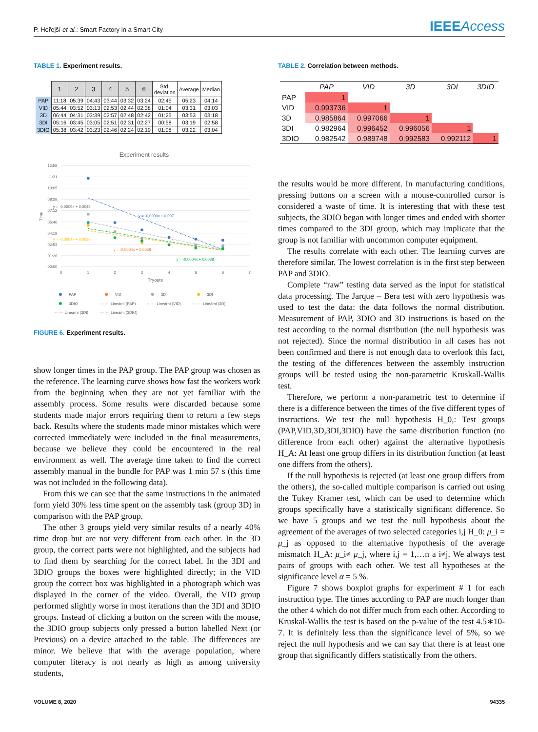P. Hořejší et al.: Smart Factory in a Smart City
IEEEAccess
TABLE 1. Experiment results.
| | 1 | 2 | 3 | 4 | 5 | 6 | Std. deviation | Average | Median |
| --- | --- | --- | --- | --- | --- | --- | --- | --- | --- |
| PAP | 11:18 | 05:39 | 04:43 | 03:44 | 03:32 | 03:24 | 02:45 | 05:23 | 04:14 |
| VID | 05:44 | 03:52 | 03:13 | 02:53 | 02:44 | 02:38 | 01:04 | 03:31 | 03:03 |
| 3D | 06:44 | 04:31 | 03:39 | 02:57 | 02:48 | 02:42 | 01:25 | 03:53 | 03:18 |
| 3DI | 05:16 | 03:45 | 03:05 | 02:51 | 02:31 | 02:27 | 00:58 | 03:19 | 02:58 |
| 3DIO | 05:38 | 03:42 | 03:23 | 02:46 | 02:24 | 02:19 | 01:08 | 03:22 | 03:04 |
Experiment results
12:58
11:31
10:05
08:38
07:12
05:46
04:19
02:53
01:26
00:00
0
1
2
3
4
5
6
7
Tryouts
Time
y = -0,0005x + 0,0045
y = -0,0009x + 0,007
y = -0,0004x + 0,0036
y = -0,0004x + 0,0038
y = -0,0004x + 0,0038
PAP
VID
3D
3DI
3DIO
········ Lineární (PAP)
········ Lineární (VID)
········ Lineární (3D)
········ Lineární (3DI)
········ Lineární (3DIO)
FIGURE 6. Experiment results.
show longer times in the PAP group. The PAP group was chosen as the reference. The learning curve shows how fast the workers work from the beginning when they are not yet familiar with the assembly process. Some results were discarded because some students made major errors requiring them to return a few steps back. Results where the students made minor mistakes which were corrected immediately were included in the final measurements, because we believe they could be encountered in the real environment as well. The average time taken to find the correct assembly manual in the bundle for PAP was 1 min 57 s (this time was not included in the following data).
From this we can see that the same instructions in the animated form yield 30% less time spent on the assembly task (group 3D) in comparison with the PAP group.
The other 3 groups yield very similar results of a nearly 40% time drop but are not very different from each other. In the 3D group, the correct parts were not highlighted, and the subjects had to find them by searching for the correct label. In the 3DI and 3DIO groups the boxes were highlighted directly; in the VID group the correct box was highlighted in a photograph which was displayed in the corner of the video. Overall, the VID group performed slightly worse in most iterations than the 3DI and 3DIO groups. Instead of clicking a button on the screen with the mouse, the 3DIO group subjects only pressed a button labelled Next (or Previous) on a device attached to the table. The differences are minor. We believe that with the average population, where computer literacy is not nearly as high as among university students,
TABLE 2. Correlation between methods.
| | PAP | VID | 3D | 3DI | 3DIO |
| --- | --- | --- | --- | --- | --- |
| PAP | 1 | | | | |
| VID | 0.993736 | 1 | | | |
| 3D | 0.985864 | 0.997066 | 1 | | |
| 3DI | 0.982964 | 0.996452 | 0.996056 | 1 | |
| 3DIO | 0.982542 | 0.989748 | 0.992583 | 0.992112 | 1 |
the results would be more different. In manufacturing conditions, pressing buttons on a screen with a mouse-controlled cursor is considered a waste of time. It is interesting that with these test subjects, the 3DIO began with longer times and ended with shorter times compared to the 3DI group, which may implicate that the group is not familiar with uncommon computer equipment.
The results correlate with each other. The learning curves are therefore similar. The lowest correlation is in the first step between PAP and 3DIO.
Complete “raw” testing data served as the input for statistical data processing. The Jarque – Bera test with zero hypothesis was used to test the data: the data follows the normal distribution. Measurement of PAP, 3DIO and 3D instructions is based on the test according to the normal distribution (the null hypothesis was not rejected). Since the normal distribution in all cases has not been confirmed and there is not enough data to overlook this fact, the testing of the differences between the assembly instruction groups will be tested using the non-parametric Kruskall-Wallis test.
Therefore, we perform a non-parametric test to determine if there is a difference between the times of the five different types of instructions. We test the null hypothesis H_0,: Test groups (PAP,VID,3D,3DI,3DIO) have the same distribution function (no difference from each other) against the alternative hypothesis H_A: At least one group differs in its distribution function (at least one differs from the others).
If the null hypothesis is rejected (at least one group differs from the others), the so-called multiple comparison is carried out using the Tukey Kramer test, which can be used to determine which groups specifically have a statistically significant difference. So we have 5 groups and we test the null hypothesis about the agreement of the averages of two selected categories i,j H_0: μ_i = μ_j as opposed to the alternative hypothesis of the average mismatch H_A: μ_i≠ μ_j, where i,j = 1,…n a i≠j. We always test pairs of groups with each other. We test all hypotheses at the significance level α = 5 %.
Figure 7 shows boxplot graphs for experiment # 1 for each instruction type. The times according to PAP are much longer than the other 4 which do not differ much from each other. According to Kruskal-Wallis the test is based on the p-value of the test 4.5∗10-7. It is definitely less than the significance level of 5%, so we reject the null hypothesis and we can say that there is at least one group that significantly differs statistically from the others.
VOLUME 8, 2020 94335